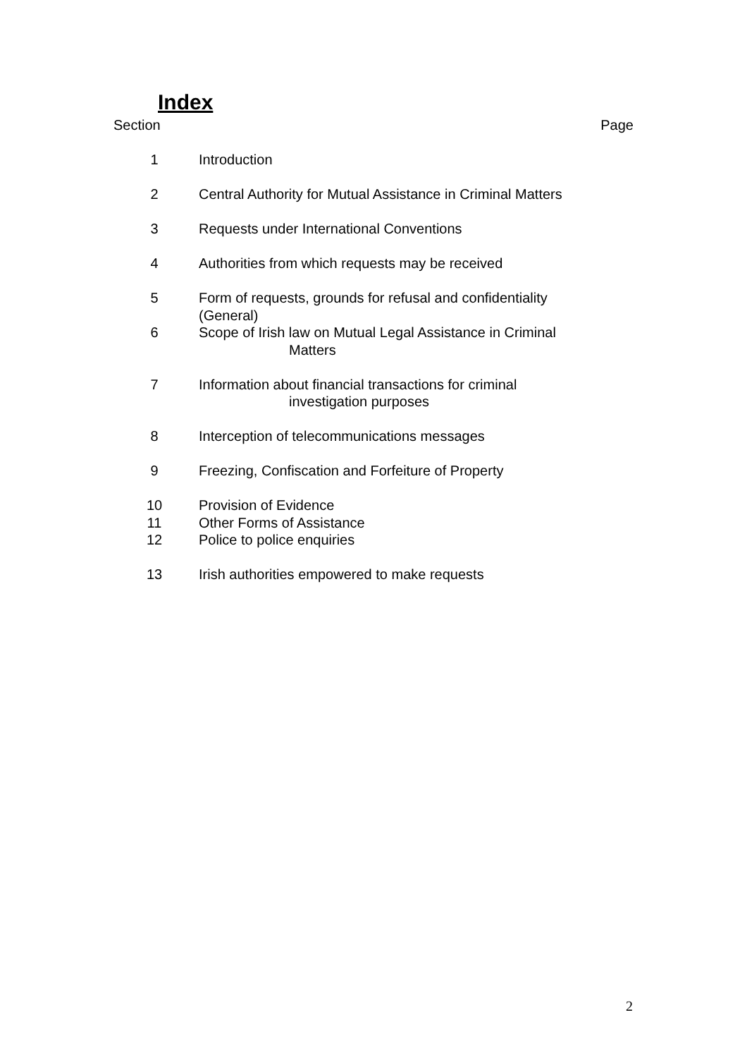Index
Section Page
1 Introduction
2 Central Authority for Mutual Assistance in Criminal Matters
3 Requests under International Conventions
4 Authorities from which requests may be received
5 Form of requests, grounds for refusal and confidentiality
(General)
6 Scope of Irish law on Mutual Legal Assistance in Criminal
Matters
7 Information about financial transactions for criminal
investigation purposes
8 Interception of telecommunications messages
9 Freezing, Confiscation and Forfeiture of Property
10 Provision of Evidence
11 Other Forms of Assistance
12 Police to police enquiries
13 Irish authorities empowered to make requests
2